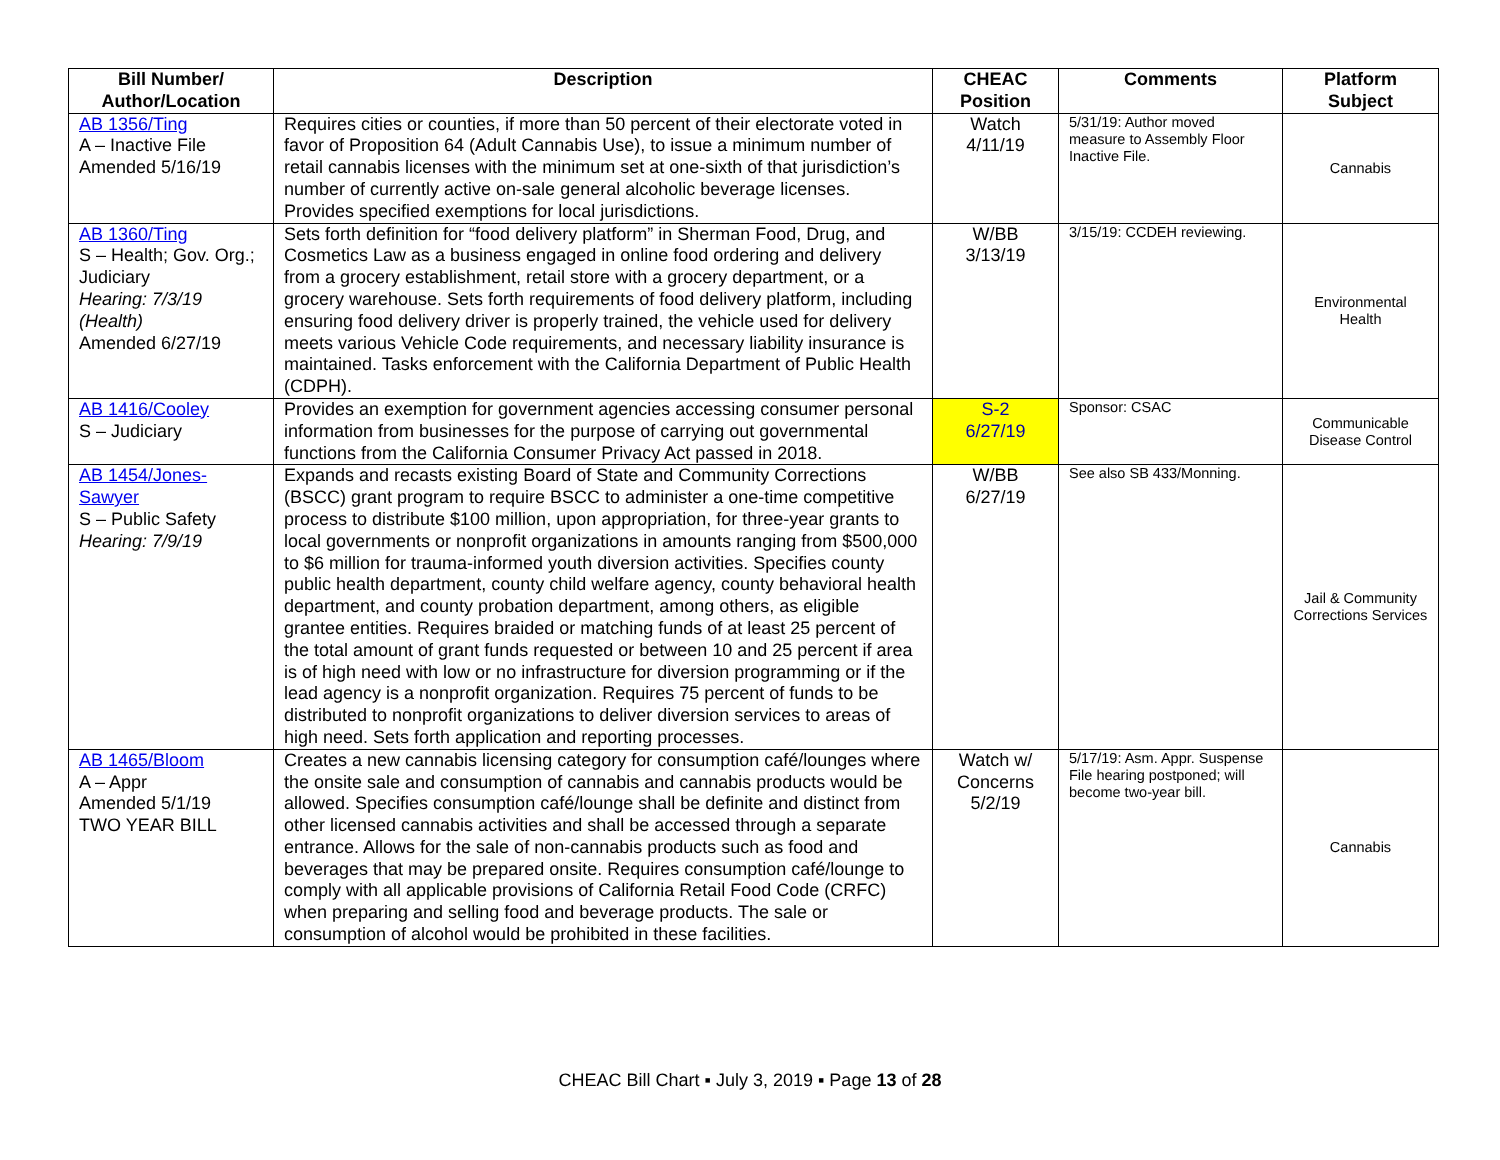| Bill Number/ Author/Location | Description | CHEAC Position | Comments | Platform Subject |
| --- | --- | --- | --- | --- |
| AB 1356/Ting A – Inactive File Amended 5/16/19 | Requires cities or counties, if more than 50 percent of their electorate voted in favor of Proposition 64 (Adult Cannabis Use), to issue a minimum number of retail cannabis licenses with the minimum set at one-sixth of that jurisdiction’s number of currently active on-sale general alcoholic beverage licenses. Provides specified exemptions for local jurisdictions. | Watch 4/11/19 | 5/31/19: Author moved measure to Assembly Floor Inactive File. | Cannabis |
| AB 1360/Ting S – Health; Gov. Org.; Judiciary Hearing: 7/3/19 (Health) Amended 6/27/19 | Sets forth definition for “food delivery platform” in Sherman Food, Drug, and Cosmetics Law as a business engaged in online food ordering and delivery from a grocery establishment, retail store with a grocery department, or a grocery warehouse. Sets forth requirements of food delivery platform, including ensuring food delivery driver is properly trained, the vehicle used for delivery meets various Vehicle Code requirements, and necessary liability insurance is maintained. Tasks enforcement with the California Department of Public Health (CDPH). | W/BB 3/13/19 | 3/15/19: CCDEH reviewing. | Environmental Health |
| AB 1416/Cooley S – Judiciary | Provides an exemption for government agencies accessing consumer personal information from businesses for the purpose of carrying out governmental functions from the California Consumer Privacy Act passed in 2018. | S-2 6/27/19 | Sponsor: CSAC | Communicable Disease Control |
| AB 1454/Jones-Sawyer S – Public Safety Hearing: 7/9/19 | Expands and recasts existing Board of State and Community Corrections (BSCC) grant program to require BSCC to administer a one-time competitive process to distribute $100 million, upon appropriation, for three-year grants to local governments or nonprofit organizations in amounts ranging from $500,000 to $6 million for trauma-informed youth diversion activities. Specifies county public health department, county child welfare agency, county behavioral health department, and county probation department, among others, as eligible grantee entities. Requires braided or matching funds of at least 25 percent of the total amount of grant funds requested or between 10 and 25 percent if area is of high need with low or no infrastructure for diversion programming or if the lead agency is a nonprofit organization. Requires 75 percent of funds to be distributed to nonprofit organizations to deliver diversion services to areas of high need. Sets forth application and reporting processes. | W/BB 6/27/19 | See also SB 433/Monning. | Jail & Community Corrections Services |
| AB 1465/Bloom A – Appr Amended 5/1/19 TWO YEAR BILL | Creates a new cannabis licensing category for consumption café/lounges where the onsite sale and consumption of cannabis and cannabis products would be allowed. Specifies consumption café/lounge shall be definite and distinct from other licensed cannabis activities and shall be accessed through a separate entrance. Allows for the sale of non-cannabis products such as food and beverages that may be prepared onsite. Requires consumption café/lounge to comply with all applicable provisions of California Retail Food Code (CRFC) when preparing and selling food and beverage products. The sale or consumption of alcohol would be prohibited in these facilities. | Watch w/ Concerns 5/2/19 | 5/17/19: Asm. Appr. Suspense File hearing postponed; will become two-year bill. | Cannabis |
CHEAC Bill Chart ▪ July 3, 2019 ▪ Page 13 of 28